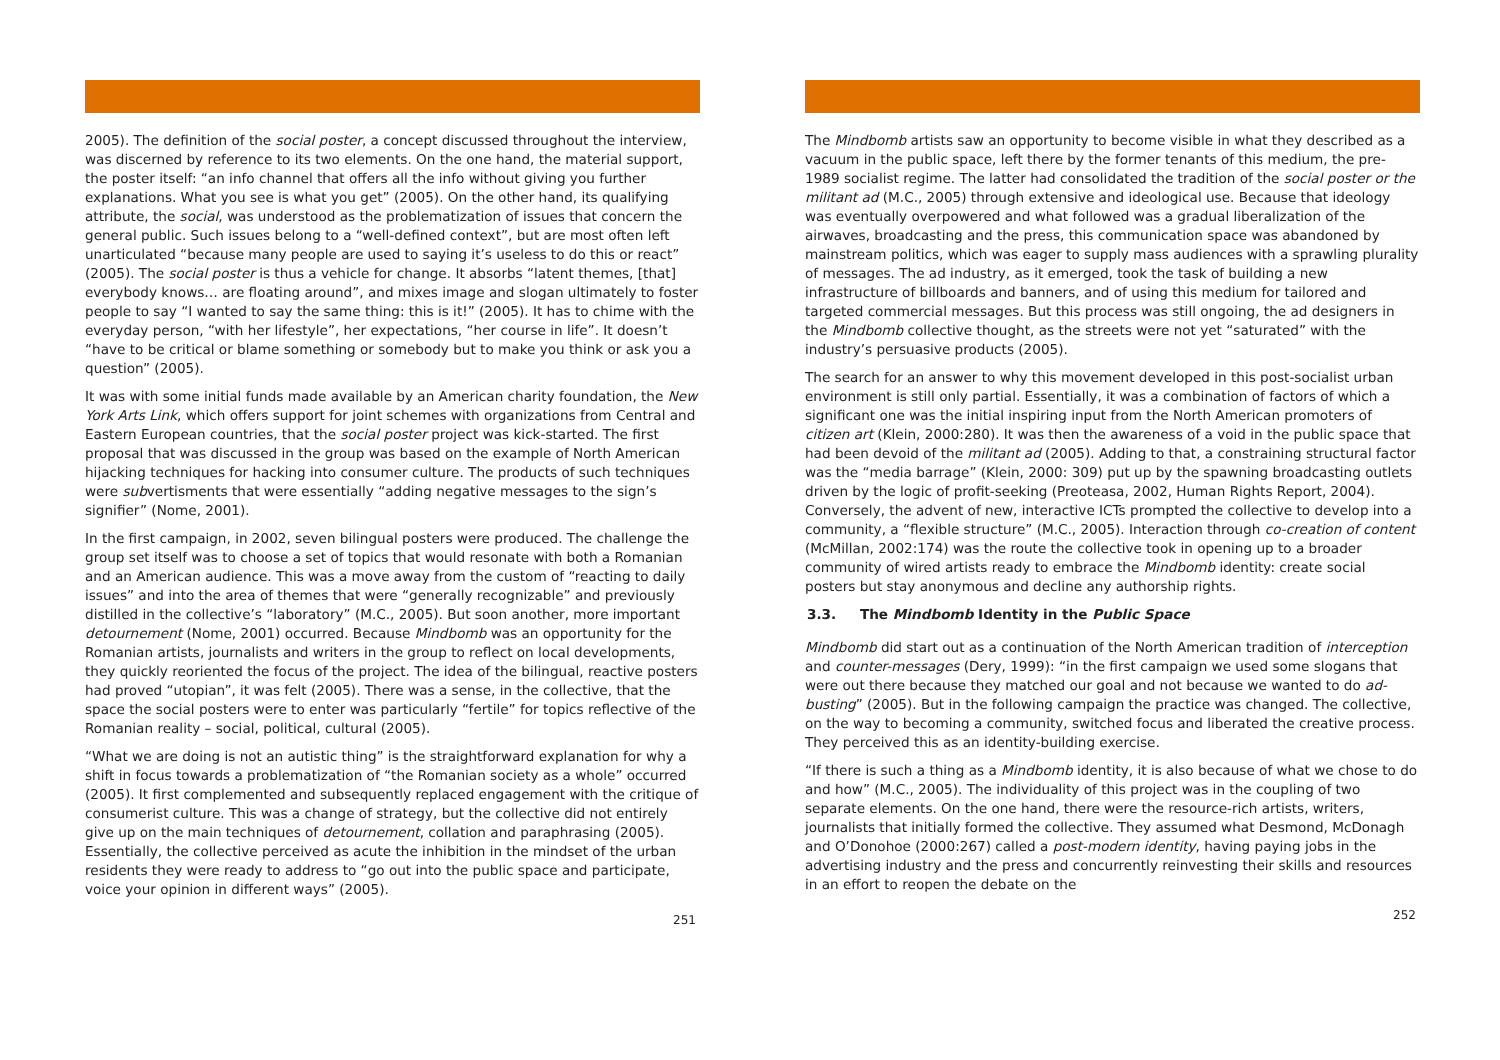2005). The definition of the social poster, a concept discussed throughout the interview, was discerned by reference to its two elements. On the one hand, the material support, the poster itself: “an info channel that offers all the info without giving you further explanations. What you see is what you get” (2005). On the other hand, its qualifying attribute, the social, was understood as the problematization of issues that concern the general public. Such issues belong to a “well-defined context”, but are most often left unarticulated “because many people are used to saying it’s useless to do this or react” (2005). The social poster is thus a vehicle for change. It absorbs “latent themes, [that] everybody knows… are floating around”, and mixes image and slogan ultimately to foster people to say “I wanted to say the same thing: this is it!” (2005). It has to chime with the everyday person, “with her lifestyle”, her expectations, “her course in life”. It doesn’t “have to be critical or blame something or somebody but to make you think or ask you a question” (2005).
It was with some initial funds made available by an American charity foundation, the New York Arts Link, which offers support for joint schemes with organizations from Central and Eastern European countries, that the social poster project was kick-started. The first proposal that was discussed in the group was based on the example of North American hijacking techniques for hacking into consumer culture. The products of such techniques were subvertisments that were essentially “adding negative messages to the sign’s signifier” (Nome, 2001).
In the first campaign, in 2002, seven bilingual posters were produced. The challenge the group set itself was to choose a set of topics that would resonate with both a Romanian and an American audience. This was a move away from the custom of “reacting to daily issues” and into the area of themes that were “generally recognizable” and previously distilled in the collective’s “laboratory” (M.C., 2005). But soon another, more important detournement (Nome, 2001) occurred. Because Mindbomb was an opportunity for the Romanian artists, journalists and writers in the group to reflect on local developments, they quickly reoriented the focus of the project. The idea of the bilingual, reactive posters had proved “utopian”, it was felt (2005). There was a sense, in the collective, that the space the social posters were to enter was particularly “fertile” for topics reflective of the Romanian reality – social, political, cultural (2005).
“What we are doing is not an autistic thing” is the straightforward explanation for why a shift in focus towards a problematization of “the Romanian society as a whole” occurred (2005). It first complemented and subsequently replaced engagement with the critique of consumerist culture. This was a change of strategy, but the collective did not entirely give up on the main techniques of detournement, collation and paraphrasing (2005). Essentially, the collective perceived as acute the inhibition in the mindset of the urban residents they were ready to address to “go out into the public space and participate, voice your opinion in different ways” (2005).
251
The Mindbomb artists saw an opportunity to become visible in what they described as a vacuum in the public space, left there by the former tenants of this medium, the pre-1989 socialist regime. The latter had consolidated the tradition of the social poster or the militant ad (M.C., 2005) through extensive and ideological use. Because that ideology was eventually overpowered and what followed was a gradual liberalization of the airwaves, broadcasting and the press, this communication space was abandoned by mainstream politics, which was eager to supply mass audiences with a sprawling plurality of messages. The ad industry, as it emerged, took the task of building a new infrastructure of billboards and banners, and of using this medium for tailored and targeted commercial messages. But this process was still ongoing, the ad designers in the Mindbomb collective thought, as the streets were not yet “saturated” with the industry’s persuasive products (2005).
The search for an answer to why this movement developed in this post-socialist urban environment is still only partial. Essentially, it was a combination of factors of which a significant one was the initial inspiring input from the North American promoters of citizen art (Klein, 2000:280). It was then the awareness of a void in the public space that had been devoid of the militant ad (2005). Adding to that, a constraining structural factor was the “media barrage” (Klein, 2000: 309) put up by the spawning broadcasting outlets driven by the logic of profit-seeking (Preoteasa, 2002, Human Rights Report, 2004). Conversely, the advent of new, interactive ICTs prompted the collective to develop into a community, a “flexible structure” (M.C., 2005). Interaction through co-creation of content (McMillan, 2002:174) was the route the collective took in opening up to a broader community of wired artists ready to embrace the Mindbomb identity: create social posters but stay anonymous and decline any authorship rights.
3.3. The Mindbomb Identity in the Public Space
Mindbomb did start out as a continuation of the North American tradition of interception and counter-messages (Dery, 1999): “in the first campaign we used some slogans that were out there because they matched our goal and not because we wanted to do ad-busting” (2005). But in the following campaign the practice was changed. The collective, on the way to becoming a community, switched focus and liberated the creative process. They perceived this as an identity-building exercise.
“If there is such a thing as a Mindbomb identity, it is also because of what we chose to do and how” (M.C., 2005). The individuality of this project was in the coupling of two separate elements. On the one hand, there were the resource-rich artists, writers, journalists that initially formed the collective. They assumed what Desmond, McDonagh and O’Donohoe (2000:267) called a post-modern identity, having paying jobs in the advertising industry and the press and concurrently reinvesting their skills and resources in an effort to reopen the debate on the
252